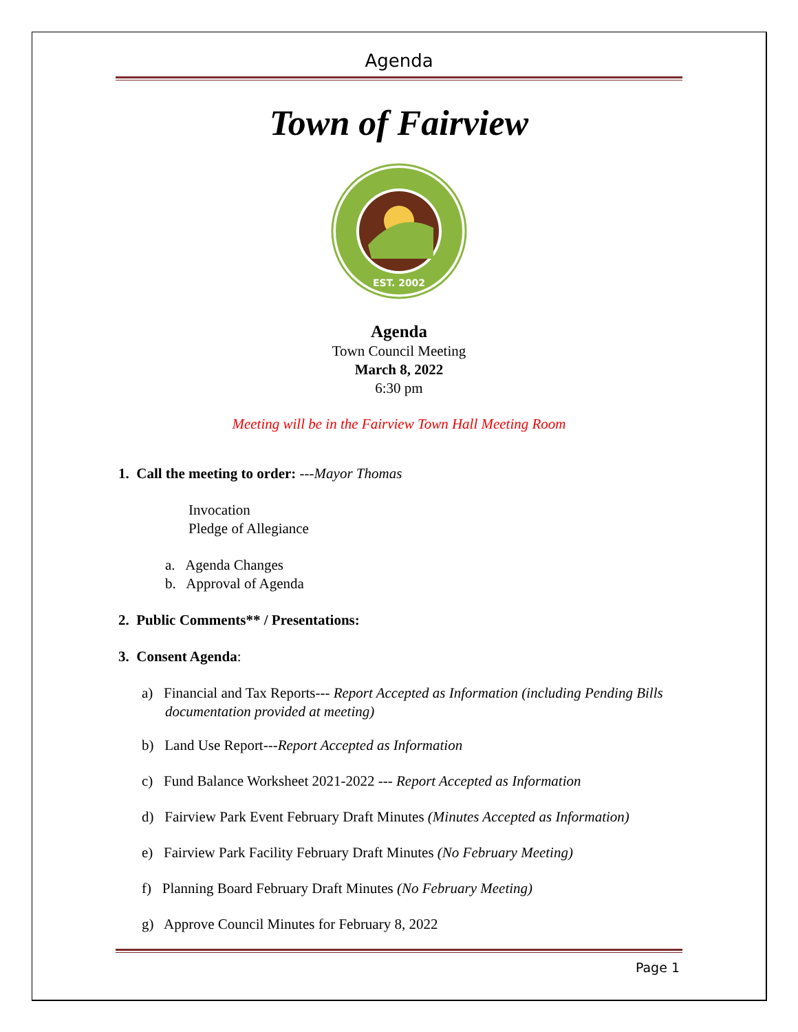Agenda
Town of Fairview
EST. 2002
Agenda
Town Council Meeting
March 8, 2022
6:30 pm
Meeting will be in the Fairview Town Hall Meeting Room
1. Call the meeting to order: ---Mayor Thomas
Invocation
Pledge of Allegiance
a. Agenda Changes
b. Approval of Agenda
2. Public Comments** / Presentations:
3. Consent Agenda:
a) Financial and Tax Reports--- Report Accepted as Information (including Pending Bills documentation provided at meeting)
b) Land Use Report---Report Accepted as Information
c) Fund Balance Worksheet 2021-2022 --- Report Accepted as Information
d) Fairview Park Event February Draft Minutes (Minutes Accepted as Information)
e) Fairview Park Facility February Draft Minutes (No February Meeting)
f) Planning Board February Draft Minutes (No February Meeting)
g) Approve Council Minutes for February 8, 2022
Page 1